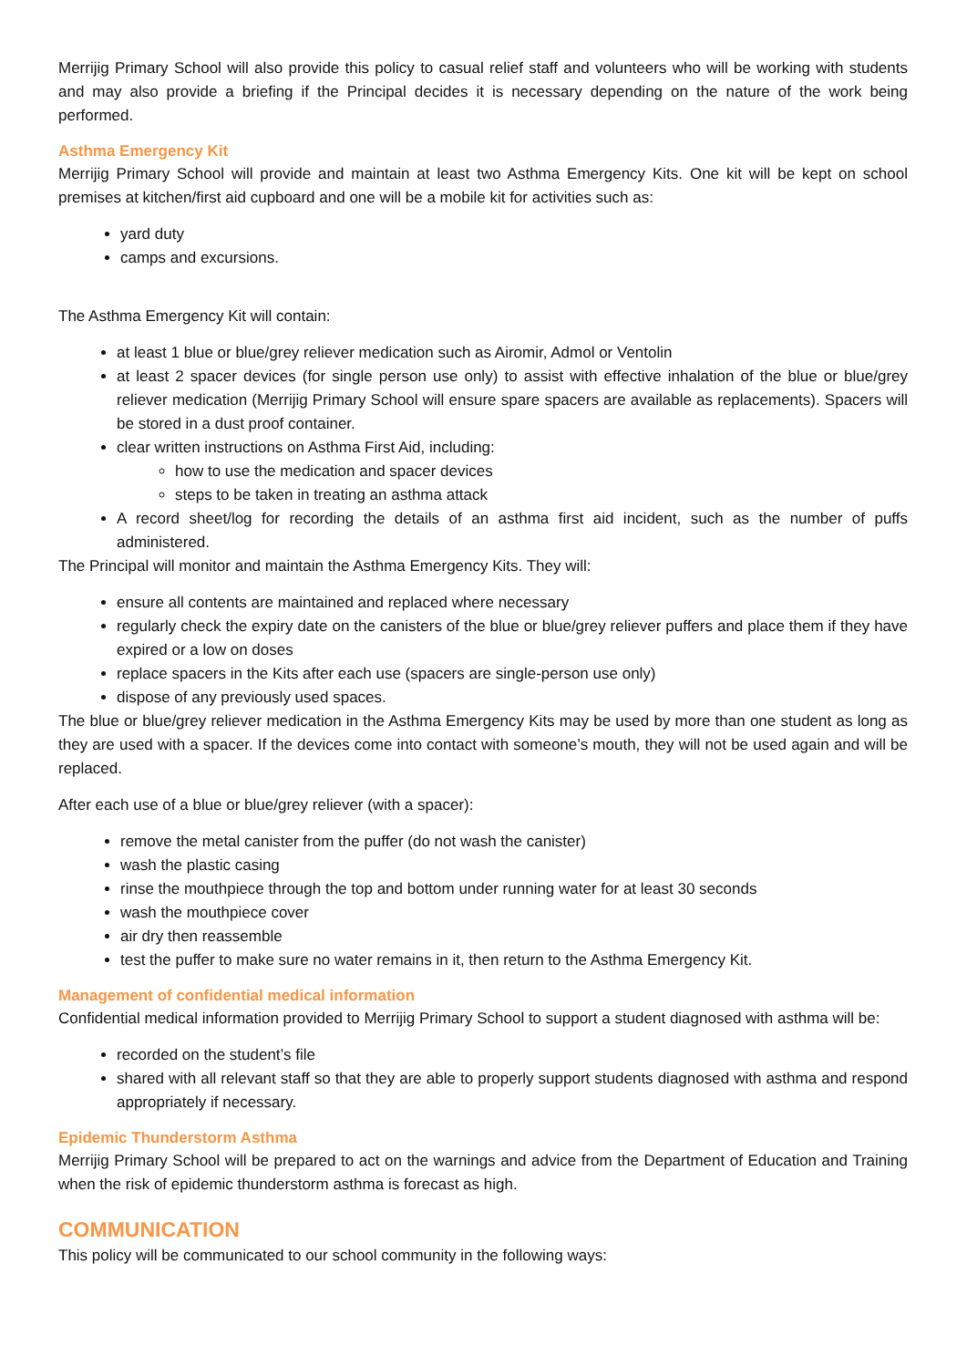Merrijig Primary School will also provide this policy to casual relief staff and volunteers who will be working with students and may also provide a briefing if the Principal decides it is necessary depending on the nature of the work being performed.
Asthma Emergency Kit
Merrijig Primary School will provide and maintain at least two Asthma Emergency Kits. One kit will be kept on school premises at kitchen/first aid cupboard and one will be a mobile kit for activities such as:
yard duty
camps and excursions.
The Asthma Emergency Kit will contain:
at least 1 blue or blue/grey reliever medication such as Airomir, Admol or Ventolin
at least 2 spacer devices (for single person use only) to assist with effective inhalation of the blue or blue/grey reliever medication (Merrijig Primary School will ensure spare spacers are available as replacements). Spacers will be stored in a dust proof container.
clear written instructions on Asthma First Aid, including:
how to use the medication and spacer devices
steps to be taken in treating an asthma attack
A record sheet/log for recording the details of an asthma first aid incident, such as the number of puffs administered.
The Principal will monitor and maintain the Asthma Emergency Kits. They will:
ensure all contents are maintained and replaced where necessary
regularly check the expiry date on the canisters of the blue or blue/grey reliever puffers and place them if they have expired or a low on doses
replace spacers in the Kits after each use (spacers are single-person use only)
dispose of any previously used spaces.
The blue or blue/grey reliever medication in the Asthma Emergency Kits may be used by more than one student as long as they are used with a spacer. If the devices come into contact with someone’s mouth, they will not be used again and will be replaced.
After each use of a blue or blue/grey reliever (with a spacer):
remove the metal canister from the puffer (do not wash the canister)
wash the plastic casing
rinse the mouthpiece through the top and bottom under running water for at least 30 seconds
wash the mouthpiece cover
air dry then reassemble
test the puffer to make sure no water remains in it, then return to the Asthma Emergency Kit.
Management of confidential medical information
Confidential medical information provided to Merrijig Primary School to support a student diagnosed with asthma will be:
recorded on the student’s file
shared with all relevant staff so that they are able to properly support students diagnosed with asthma and respond appropriately if necessary.
Epidemic Thunderstorm Asthma
Merrijig Primary School will be prepared to act on the warnings and advice from the Department of Education and Training when the risk of epidemic thunderstorm asthma is forecast as high.
COMMUNICATION
This policy will be communicated to our school community in the following ways: